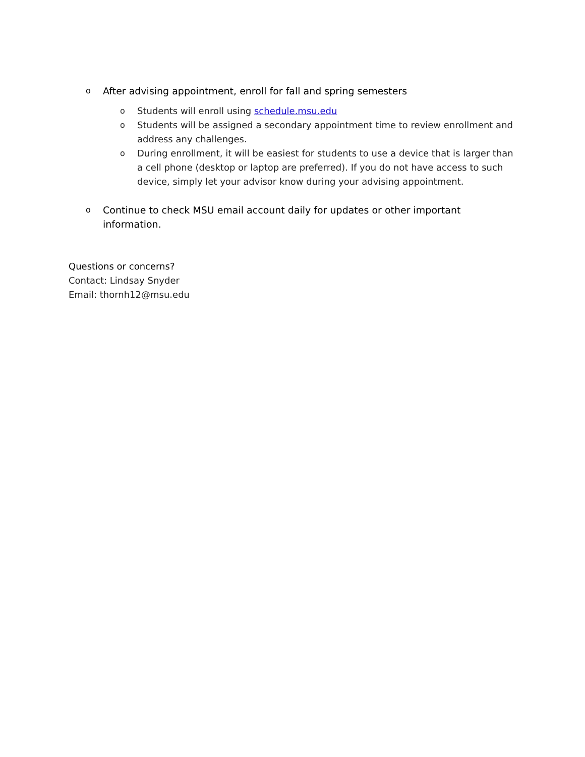o After advising appointment, enroll for fall and spring semesters
o Students will enroll using schedule.msu.edu
o Students will be assigned a secondary appointment time to review enrollment and address any challenges.
o During enrollment, it will be easiest for students to use a device that is larger than a cell phone (desktop or laptop are preferred). If you do not have access to such device, simply let your advisor know during your advising appointment.
o Continue to check MSU email account daily for updates or other important information.
Questions or concerns?
Contact: Lindsay Snyder
Email: thornh12@msu.edu